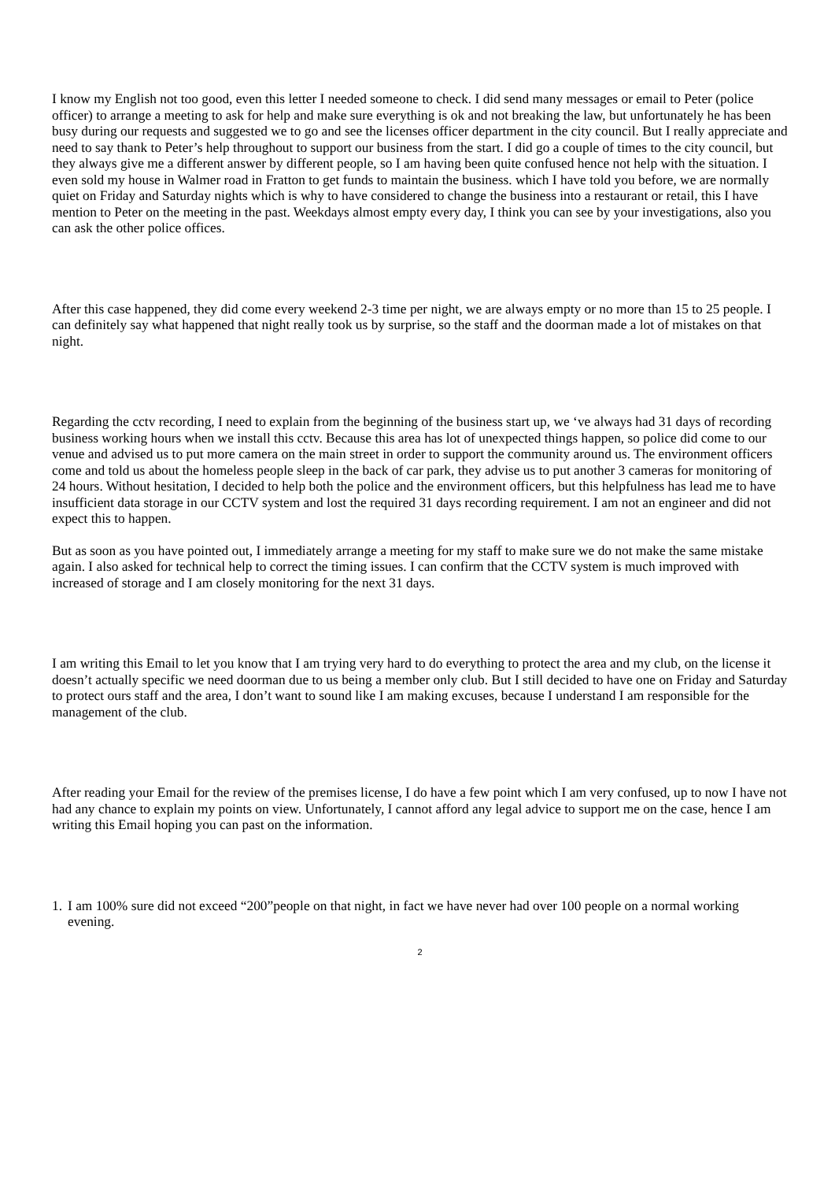I know my English not too good, even this letter I needed someone to check. I did send many messages or email to Peter (police officer) to arrange a meeting to ask for help and make sure everything is ok and not breaking the law, but unfortunately he has been busy during our requests and suggested we to go and see the licenses officer department in the city council. But I really appreciate and need to say thank to Peter’s help throughout to support our business from the start. I did go a couple of times to the city council, but they always give me a different answer by different people, so I am having been quite confused hence not help with the situation. I even sold my house in Walmer road in Fratton to get funds to maintain the business. which I have told you before, we are normally quiet on Friday and Saturday nights which is why to have considered to change the business into a restaurant or retail, this I have mention to Peter on the meeting in the past. Weekdays almost empty every day, I think you can see by your investigations, also you can ask the other police offices.
After this case happened, they did come every weekend 2-3 time per night, we are always empty or no more than 15 to 25 people. I can definitely say what happened that night really took us by surprise, so the staff and the doorman made a lot of mistakes on that night.
Regarding the cctv recording, I need to explain from the beginning of the business start up, we ‘ve always had 31 days of recording business working hours when we install this cctv. Because this area has lot of unexpected things happen, so police did come to our venue and advised us to put more camera on the main street in order to support the community around us. The environment officers come and told us about the homeless people sleep in the back of car park, they advise us to put another 3 cameras for monitoring of 24 hours. Without hesitation, I decided to help both the police and the environment officers, but this helpfulness has lead me to have insufficient data storage in our CCTV system and lost the required 31 days recording requirement. I am not an engineer and did not expect this to happen.
But as soon as you have pointed out, I immediately arrange a meeting for my staff to make sure we do not make the same mistake again. I also asked for technical help to correct the timing issues. I can confirm that the CCTV system is much improved with increased of storage and I am closely monitoring for the next 31 days.
I am writing this Email to let you know that I am trying very hard to do everything to protect the area and my club, on the license it doesn’t actually specific we need doorman due to us being a member only club. But I still decided to have one on Friday and Saturday to protect ours staff and the area, I don’t want to sound like I am making excuses, because I understand I am responsible for the management of the club.
After reading your Email for the review of the premises license, I do have a few point which I am very confused, up to now I have not had any chance to explain my points on view. Unfortunately, I cannot afford any legal advice to support me on the case, hence I am writing this Email hoping you can past on the information.
1.
I am 100% sure did not exceed “200”people on that night, in fact we have never had over 100 people on a normal working evening.
2